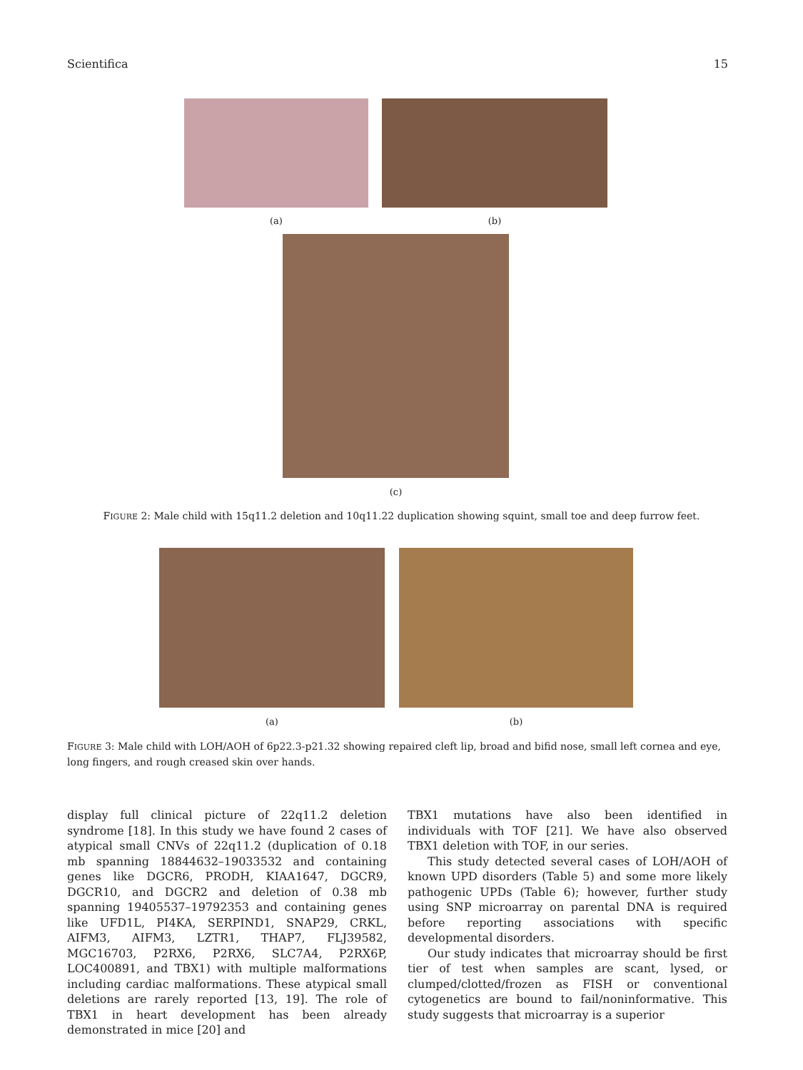Scientifica 15
(a) (b)
(c)
FIGURE 2: Male child with 15q11.2 deletion and 10q11.22 duplication showing squint, small toe and deep furrow feet.
(a) (b)
FIGURE 3: Male child with LOH/AOH of 6p22.3-p21.32 showing repaired cleft lip, broad and bifid nose, small left cornea and eye, long fingers, and rough creased skin over hands.
display full clinical picture of 22q11.2 deletion syndrome [18]. In this study we have found 2 cases of atypical small CNVs of 22q11.2 (duplication of 0.18 mb spanning 18844632–19033532 and containing genes like DGCR6, PRODH, KIAA1647, DGCR9, DGCR10, and DGCR2 and deletion of 0.38 mb spanning 19405537–19792353 and containing genes like UFD1L, PI4KA, SERPIND1, SNAP29, CRKL, AIFM3, AIFM3, LZTR1, THAP7, FLJ39582, MGC16703, P2RX6, P2RX6, SLC7A4, P2RX6P, LOC400891, and TBX1) with multiple malformations including cardiac malformations. These atypical small deletions are rarely reported [13, 19]. The role of TBX1 in heart development has been already demonstrated in mice [20] and
TBX1 mutations have also been identified in individuals with TOF [21]. We have also observed TBX1 deletion with TOF, in our series.
This study detected several cases of LOH/AOH of known UPD disorders (Table 5) and some more likely pathogenic UPDs (Table 6); however, further study using SNP microarray on parental DNA is required before reporting associations with specific developmental disorders.
Our study indicates that microarray should be first tier of test when samples are scant, lysed, or clumped/clotted/frozen as FISH or conventional cytogenetics are bound to fail/noninformative. This study suggests that microarray is a superior